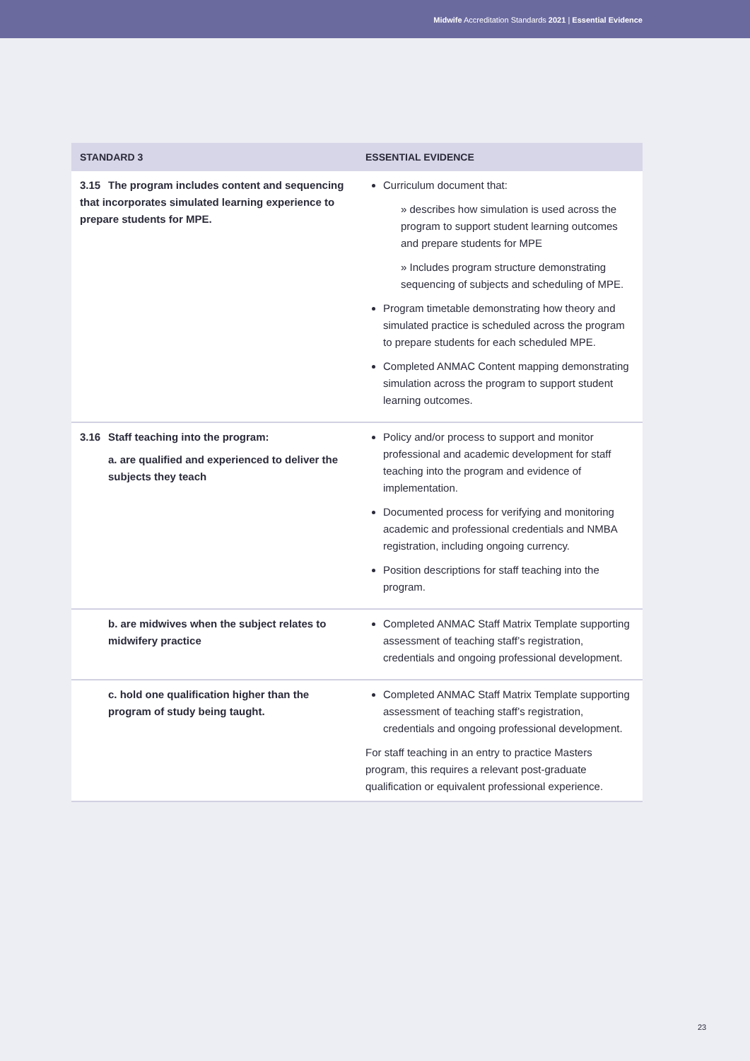Midwife Accreditation Standards 2021 | Essential Evidence
| STANDARD 3 | ESSENTIAL EVIDENCE |
| --- | --- |
| 3.15 The program includes content and sequencing that incorporates simulated learning experience to prepare students for MPE. | Curriculum document that: » describes how simulation is used across the program to support student learning outcomes and prepare students for MPE » Includes program structure demonstrating sequencing of subjects and scheduling of MPE. Program timetable demonstrating how theory and simulated practice is scheduled across the program to prepare students for each scheduled MPE. Completed ANMAC Content mapping demonstrating simulation across the program to support student learning outcomes. |
| 3.16 Staff teaching into the program: a. are qualified and experienced to deliver the subjects they teach | Policy and/or process to support and monitor professional and academic development for staff teaching into the program and evidence of implementation. Documented process for verifying and monitoring academic and professional credentials and NMBA registration, including ongoing currency. Position descriptions for staff teaching into the program. |
| b. are midwives when the subject relates to midwifery practice | Completed ANMAC Staff Matrix Template supporting assessment of teaching staff’s registration, credentials and ongoing professional development. |
| c. hold one qualification higher than the program of study being taught. | Completed ANMAC Staff Matrix Template supporting assessment of teaching staff’s registration, credentials and ongoing professional development. For staff teaching in an entry to practice Masters program, this requires a relevant post-graduate qualification or equivalent professional experience. |
23